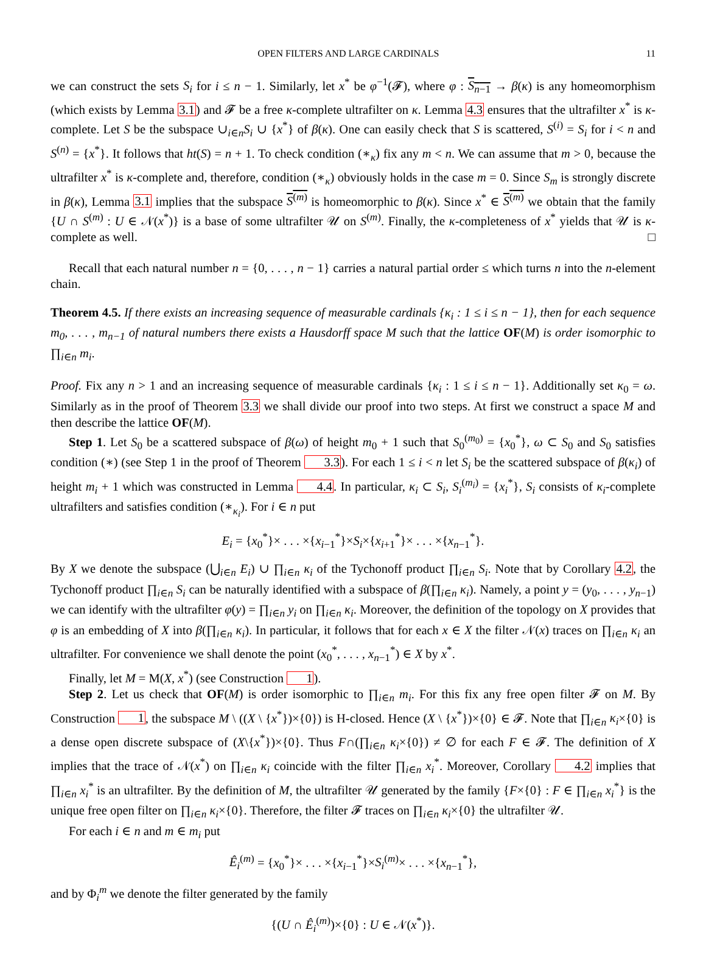OPEN FILTERS AND LARGE CARDINALS 11
we can construct the sets S<sub>i</sub> for i ≤ n − 1. Similarly, let x<sup>*</sup> be φ<sup>−1</sup>(𝓕), where φ : S<sub>n−1</sub> → β(κ) is any homeomorphism (which exists by Lemma 3.1) and 𝓕 be a free κ-complete ultrafilter on κ. Lemma 4.3 ensures that the ultrafilter x<sup>*</sup> is κ-complete. Let S be the subspace ∪<sub>i∈n</sub>S<sub>i</sub> ∪ {x<sup>*</sup>} of β(κ). One can easily check that S is scattered, S<sup>(i)</sup> = S<sub>i</sub> for i < n and S<sup>(n)</sup> = {x<sup>*</sup>}. It follows that ht(S) = n + 1. To check condition (∗<sub>κ</sub>) fix any m < n. We can assume that m > 0, because the ultrafilter x<sup>*</sup> is κ-complete and, therefore, condition (∗<sub>κ</sub>) obviously holds in the case m = 0. Since S<sub>m</sub> is strongly discrete in β(κ), Lemma 3.1 implies that the subspace S<sup>(m)</sup> is homeomorphic to β(κ). Since x<sup>*</sup> ∈ S<sup>(m)</sup> we obtain that the family {U ∩ S<sup>(m)</sup> : U ∈ 𝒩(x<sup>*</sup>)} is a base of some ultrafilter 𝒰 on S<sup>(m)</sup>. Finally, the κ-completeness of x<sup>*</sup> yields that 𝒰 is κ-complete as well. □
Recall that each natural number n = {0, . . . , n − 1} carries a natural partial order ≤ which turns n into the n-element chain.
Theorem 4.5. If there exists an increasing sequence of measurable cardinals {κ<sub>i</sub> : 1 ≤ i ≤ n − 1}, then for each sequence m<sub>0</sub>, . . . , m<sub>n−1</sub> of natural numbers there exists a Hausdorff space M such that the lattice OF(M) is order isomorphic to ∏<sub>i∈n</sub> m<sub>i</sub>.
Proof. Fix any n > 1 and an increasing sequence of measurable cardinals {κ<sub>i</sub> : 1 ≤ i ≤ n − 1}. Additionally set κ<sub>0</sub> = ω. Similarly as in the proof of Theorem 3.3 we shall divide our proof into two steps. At first we construct a space M and then describe the lattice OF(M).
Step 1. Let S<sub>0</sub> be a scattered subspace of β(ω) of height m<sub>0</sub> + 1 such that S<sub>0</sub><sup>(m<sub>0</sub>)</sup> = {x<sub>0</sub><sup>*</sup>}, ω ⊂ S<sub>0</sub> and S<sub>0</sub> satisfies condition (∗) (see Step 1 in the proof of Theorem 3.3). For each 1 ≤ i < n let S<sub>i</sub> be the scattered subspace of β(κ<sub>i</sub>) of height m<sub>i</sub> + 1 which was constructed in Lemma 4.4. In particular, κ<sub>i</sub> ⊂ S<sub>i</sub>, S<sub>i</sub><sup>(m<sub>i</sub>)</sup> = {x<sub>i</sub><sup>*</sup>}, S<sub>i</sub> consists of κ<sub>i</sub>-complete ultrafilters and satisfies condition (∗<sub>κ<sub>i</sub></sub>). For i ∈ n put
E<sub>i</sub> = {x<sub>0</sub><sup>*</sup>}× . . . ×{x<sub>i−1</sub><sup>*</sup>}×S<sub>i</sub>×{x<sub>i+1</sub><sup>*</sup>}× . . . ×{x<sub>n−1</sub><sup>*</sup>}.
By X we denote the subspace (⋃<sub>i∈n</sub> E<sub>i</sub>) ∪ ∏<sub>i∈n</sub> κ<sub>i</sub> of the Tychonoff product ∏<sub>i∈n</sub> S<sub>i</sub>. Note that by Corollary 4.2, the Tychonoff product ∏<sub>i∈n</sub> S<sub>i</sub> can be naturally identified with a subspace of β(∏<sub>i∈n</sub> κ<sub>i</sub>). Namely, a point y = (y<sub>0</sub>, . . . , y<sub>n−1</sub>) we can identify with the ultrafilter φ(y) = ∏<sub>i∈n</sub> y<sub>i</sub> on ∏<sub>i∈n</sub> κ<sub>i</sub>. Moreover, the definition of the topology on X provides that φ is an embedding of X into β(∏<sub>i∈n</sub> κ<sub>i</sub>). In particular, it follows that for each x ∈ X the filter 𝒩(x) traces on ∏<sub>i∈n</sub> κ<sub>i</sub> an ultrafilter. For convenience we shall denote the point (x<sub>0</sub><sup>*</sup>, . . . , x<sub>n−1</sub><sup>*</sup>) ∈ X by x<sup>*</sup>.
Finally, let M = M(X, x<sup>*</sup>) (see Construction 1).
Step 2. Let us check that OF(M) is order isomorphic to ∏<sub>i∈n</sub> m<sub>i</sub>. For this fix any free open filter 𝓕 on M. By Construction 1, the subspace M \ ((X \ {x<sup>*</sup>})×{0}) is H-closed. Hence (X \ {x<sup>*</sup>})×{0} ∈ 𝓕. Note that ∏<sub>i∈n</sub> κ<sub>i</sub>×{0} is a dense open discrete subspace of (X\{x<sup>*</sup>})×{0}. Thus F∩(∏<sub>i∈n</sub> κ<sub>i</sub>×{0}) ≠ ∅ for each F ∈ 𝓕. The definition of X implies that the trace of 𝒩(x<sup>*</sup>) on ∏<sub>i∈n</sub> κ<sub>i</sub> coincide with the filter ∏<sub>i∈n</sub> x<sub>i</sub><sup>*</sup>. Moreover, Corollary 4.2 implies that ∏<sub>i∈n</sub> x<sub>i</sub><sup>*</sup> is an ultrafilter. By the definition of M, the ultrafilter 𝒰 generated by the family {F×{0} : F ∈ ∏<sub>i∈n</sub> x<sub>i</sub><sup>*</sup>} is the unique free open filter on ∏<sub>i∈n</sub> κ<sub>i</sub>×{0}. Therefore, the filter 𝓕 traces on ∏<sub>i∈n</sub> κ<sub>i</sub>×{0} the ultrafilter 𝒰.
For each i ∈ n and m ∈ m<sub>i</sub> put
Ê<sub>i</sub><sup>(m)</sup> = {x<sub>0</sub><sup>*</sup>}× . . . ×{x<sub>i−1</sub><sup>*</sup>}×S<sub>i</sub><sup>(m)</sup>× . . . ×{x<sub>n−1</sub><sup>*</sup>},
and by Φ<sub>i</sub><sup>m</sup> we denote the filter generated by the family
{(U ∩ Ê<sub>i</sub><sup>(m)</sup>)×{0} : U ∈ 𝒩(x<sup>*</sup>)}.